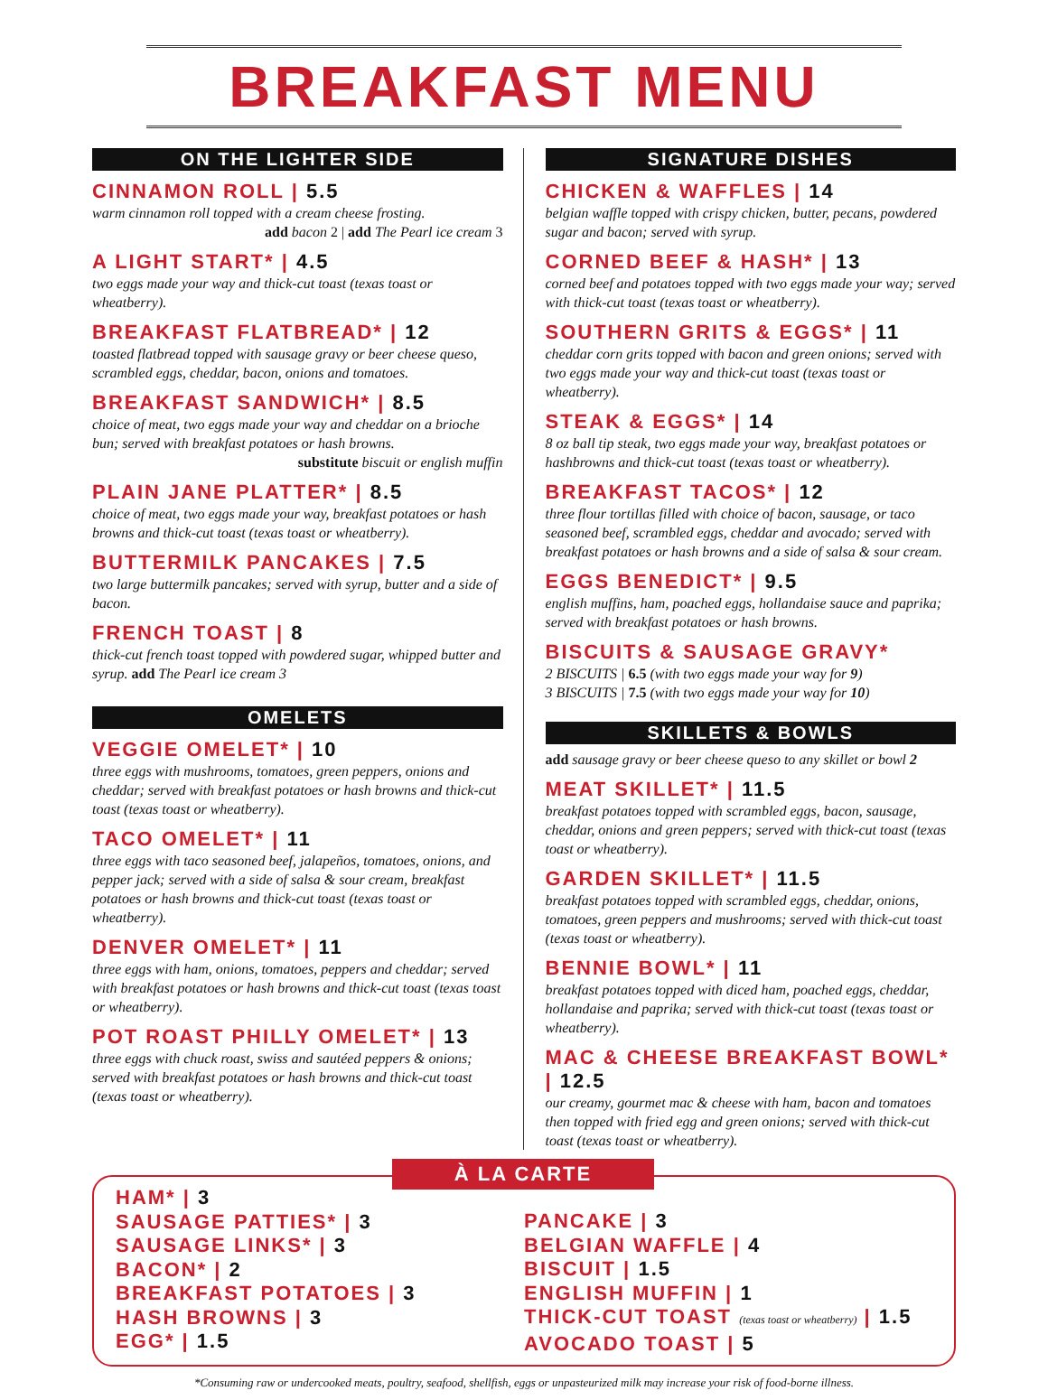BREAKFAST MENU
ON THE LIGHTER SIDE
CINNAMON ROLL | 5.5
warm cinnamon roll topped with a cream cheese frosting.
add bacon 2 | add The Pearl ice cream 3
A LIGHT START* | 4.5
two eggs made your way and thick-cut toast (texas toast or wheatberry).
BREAKFAST FLATBREAD* | 12
toasted flatbread topped with sausage gravy or beer cheese queso, scrambled eggs, cheddar, bacon, onions and tomatoes.
BREAKFAST SANDWICH* | 8.5
choice of meat, two eggs made your way and cheddar on a brioche bun; served with breakfast potatoes or hash browns.
substitute biscuit or english muffin
PLAIN JANE PLATTER* | 8.5
choice of meat, two eggs made your way, breakfast potatoes or hash browns and thick-cut toast (texas toast or wheatberry).
BUTTERMILK PANCAKES | 7.5
two large buttermilk pancakes; served with syrup, butter and a side of bacon.
FRENCH TOAST | 8
thick-cut french toast topped with powdered sugar, whipped butter and syrup. add The Pearl ice cream 3
OMELETS
VEGGIE OMELET* | 10
three eggs with mushrooms, tomatoes, green peppers, onions and cheddar; served with breakfast potatoes or hash browns and thick-cut toast (texas toast or wheatberry).
TACO OMELET* | 11
three eggs with taco seasoned beef, jalapeños, tomatoes, onions, and pepper jack; served with a side of salsa & sour cream, breakfast potatoes or hash browns and thick-cut toast (texas toast or wheatberry).
DENVER OMELET* | 11
three eggs with ham, onions, tomatoes, peppers and cheddar; served with breakfast potatoes or hash browns and thick-cut toast (texas toast or wheatberry).
POT ROAST PHILLY OMELET* | 13
three eggs with chuck roast, swiss and sautéed peppers & onions; served with breakfast potatoes or hash browns and thick-cut toast (texas toast or wheatberry).
SIGNATURE DISHES
CHICKEN & WAFFLES | 14
belgian waffle topped with crispy chicken, butter, pecans, powdered sugar and bacon; served with syrup.
CORNED BEEF & HASH* | 13
corned beef and potatoes topped with two eggs made your way; served with thick-cut toast (texas toast or wheatberry).
SOUTHERN GRITS & EGGS* | 11
cheddar corn grits topped with bacon and green onions; served with two eggs made your way and thick-cut toast (texas toast or wheatberry).
STEAK & EGGS* | 14
8 oz ball tip steak, two eggs made your way, breakfast potatoes or hashbrowns and thick-cut toast (texas toast or wheatberry).
BREAKFAST TACOS* | 12
three flour tortillas filled with choice of bacon, sausage, or taco seasoned beef, scrambled eggs, cheddar and avocado; served with breakfast potatoes or hash browns and a side of salsa & sour cream.
EGGS BENEDICT* | 9.5
english muffins, ham, poached eggs, hollandaise sauce and paprika; served with breakfast potatoes or hash browns.
BISCUITS & SAUSAGE GRAVY*
2 BISCUITS | 6.5 (with two eggs made your way for 9)
3 BISCUITS | 7.5 (with two eggs made your way for 10)
SKILLETS & BOWLS
add sausage gravy or beer cheese queso to any skillet or bowl 2
MEAT SKILLET* | 11.5
breakfast potatoes topped with scrambled eggs, bacon, sausage, cheddar, onions and green peppers; served with thick-cut toast (texas toast or wheatberry).
GARDEN SKILLET* | 11.5
breakfast potatoes topped with scrambled eggs, cheddar, onions, tomatoes, green peppers and mushrooms; served with thick-cut toast (texas toast or wheatberry).
BENNIE BOWL* | 11
breakfast potatoes topped with diced ham, poached eggs, cheddar, hollandaise and paprika; served with thick-cut toast (texas toast or wheatberry).
MAC & CHEESE BREAKFAST BOWL* | 12.5
our creamy, gourmet mac & cheese with ham, bacon and tomatoes then topped with fried egg and green onions; served with thick-cut toast (texas toast or wheatberry).
À LA CARTE
HAM* | 3
SAUSAGE PATTIES* | 3
SAUSAGE LINKS* | 3
BACON* | 2
BREAKFAST POTATOES | 3
HASH BROWNS | 3
EGG* | 1.5
PANCAKE | 3
BELGIAN WAFFLE | 4
BISCUIT | 1.5
ENGLISH MUFFIN | 1
THICK-CUT TOAST (texas toast or wheatberry) | 1.5
AVOCADO TOAST | 5
*Consuming raw or undercooked meats, poultry, seafood, shellfish, eggs or unpasteurized milk may increase your risk of food-borne illness.